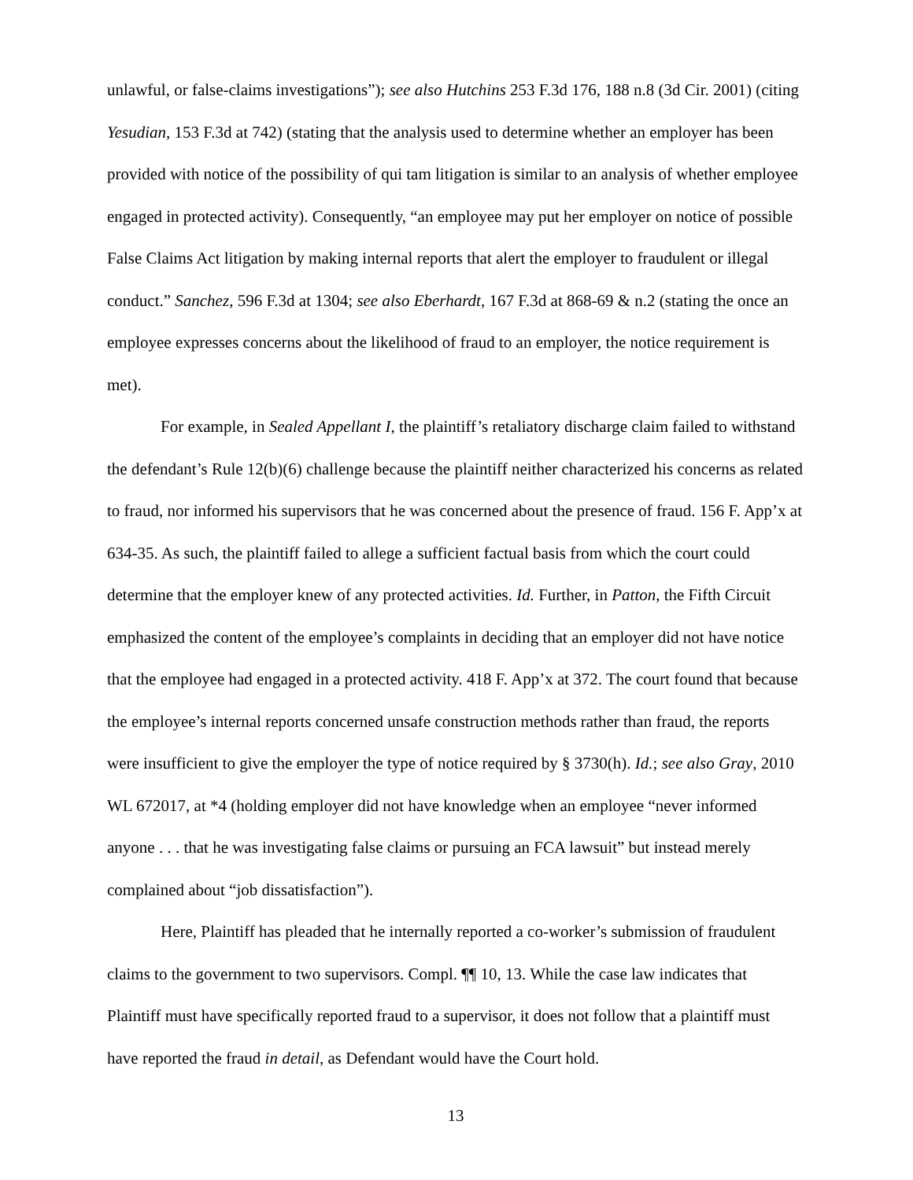unlawful, or false-claims investigations”); see also Hutchins 253 F.3d 176, 188 n.8 (3d Cir. 2001) (citing Yesudian, 153 F.3d at 742) (stating that the analysis used to determine whether an employer has been provided with notice of the possibility of qui tam litigation is similar to an analysis of whether employee engaged in protected activity). Consequently, “an employee may put her employer on notice of possible False Claims Act litigation by making internal reports that alert the employer to fraudulent or illegal conduct.” Sanchez, 596 F.3d at 1304; see also Eberhardt, 167 F.3d at 868-69 & n.2 (stating the once an employee expresses concerns about the likelihood of fraud to an employer, the notice requirement is met).
For example, in Sealed Appellant I, the plaintiff’s retaliatory discharge claim failed to withstand the defendant’s Rule 12(b)(6) challenge because the plaintiff neither characterized his concerns as related to fraud, nor informed his supervisors that he was concerned about the presence of fraud. 156 F. App’x at 634-35. As such, the plaintiff failed to allege a sufficient factual basis from which the court could determine that the employer knew of any protected activities. Id. Further, in Patton, the Fifth Circuit emphasized the content of the employee’s complaints in deciding that an employer did not have notice that the employee had engaged in a protected activity. 418 F. App’x at 372. The court found that because the employee’s internal reports concerned unsafe construction methods rather than fraud, the reports were insufficient to give the employer the type of notice required by § 3730(h). Id.; see also Gray, 2010 WL 672017, at *4 (holding employer did not have knowledge when an employee “never informed anyone . . . that he was investigating false claims or pursuing an FCA lawsuit” but instead merely complained about “job dissatisfaction”).
Here, Plaintiff has pleaded that he internally reported a co-worker’s submission of fraudulent claims to the government to two supervisors. Compl. ¶¶ 10, 13. While the case law indicates that Plaintiff must have specifically reported fraud to a supervisor, it does not follow that a plaintiff must have reported the fraud in detail, as Defendant would have the Court hold.
13